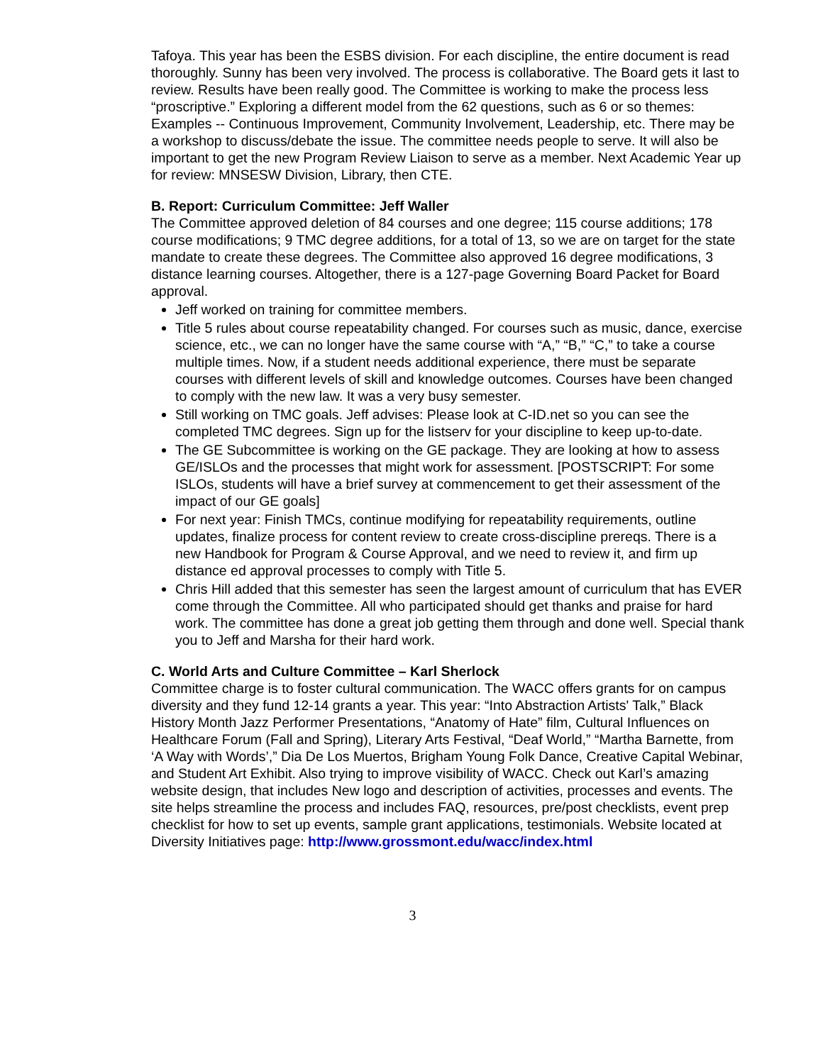Tafoya. This year has been the ESBS division. For each discipline, the entire document is read thoroughly. Sunny has been very involved. The process is collaborative. The Board gets it last to review. Results have been really good. The Committee is working to make the process less “proscriptive.” Exploring a different model from the 62 questions, such as 6 or so themes: Examples -- Continuous Improvement, Community Involvement, Leadership, etc. There may be a workshop to discuss/debate the issue. The committee needs people to serve. It will also be important to get the new Program Review Liaison to serve as a member. Next Academic Year up for review: MNSESW Division, Library, then CTE.
B. Report: Curriculum Committee: Jeff Waller
The Committee approved deletion of 84 courses and one degree; 115 course additions; 178 course modifications; 9 TMC degree additions, for a total of 13, so we are on target for the state mandate to create these degrees. The Committee also approved 16 degree modifications, 3 distance learning courses. Altogether, there is a 127-page Governing Board Packet for Board approval.
Jeff worked on training for committee members.
Title 5 rules about course repeatability changed. For courses such as music, dance, exercise science, etc., we can no longer have the same course with “A,” “B,” “C,” to take a course multiple times. Now, if a student needs additional experience, there must be separate courses with different levels of skill and knowledge outcomes. Courses have been changed to comply with the new law. It was a very busy semester.
Still working on TMC goals. Jeff advises: Please look at C-ID.net so you can see the completed TMC degrees. Sign up for the listserv for your discipline to keep up-to-date.
The GE Subcommittee is working on the GE package. They are looking at how to assess GE/ISLOs and the processes that might work for assessment. [POSTSCRIPT: For some ISLOs, students will have a brief survey at commencement to get their assessment of the impact of our GE goals]
For next year: Finish TMCs, continue modifying for repeatability requirements, outline updates, finalize process for content review to create cross-discipline prereqs. There is a new Handbook for Program & Course Approval, and we need to review it, and firm up distance ed approval processes to comply with Title 5.
Chris Hill added that this semester has seen the largest amount of curriculum that has EVER come through the Committee. All who participated should get thanks and praise for hard work. The committee has done a great job getting them through and done well. Special thank you to Jeff and Marsha for their hard work.
C. World Arts and Culture Committee – Karl Sherlock
Committee charge is to foster cultural communication. The WACC offers grants for on campus diversity and they fund 12-14 grants a year. This year: “Into Abstraction Artists' Talk,” Black History Month Jazz Performer Presentations, “Anatomy of Hate” film, Cultural Influences on Healthcare Forum (Fall and Spring), Literary Arts Festival, “Deaf World,” “Martha Barnette, from ‘A Way with Words’,” Dia De Los Muertos, Brigham Young Folk Dance, Creative Capital Webinar, and Student Art Exhibit. Also trying to improve visibility of WACC. Check out Karl’s amazing website design, that includes New logo and description of activities, processes and events. The site helps streamline the process and includes FAQ, resources, pre/post checklists, event prep checklist for how to set up events, sample grant applications, testimonials. Website located at Diversity Initiatives page: http://www.grossmont.edu/wacc/index.html
3